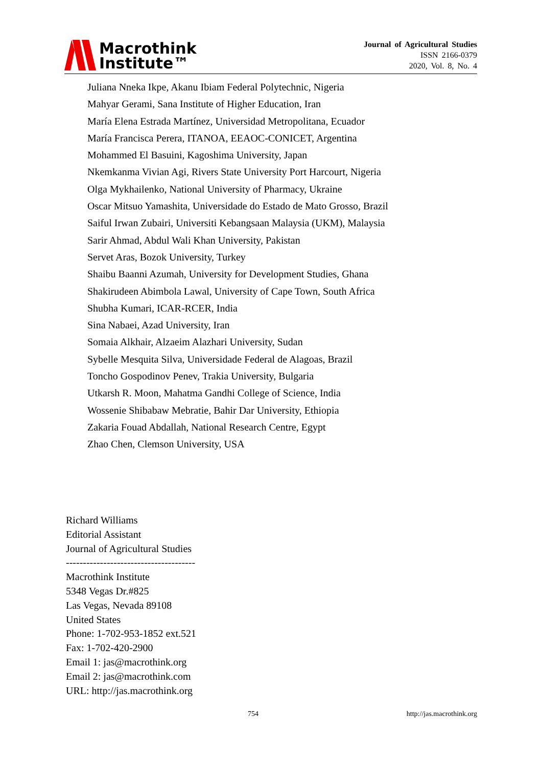Macrothink
Institute™
Journal of Agricultural Studies
ISSN 2166-0379
2020, Vol. 8, No. 4
Juliana Nneka Ikpe, Akanu Ibiam Federal Polytechnic, Nigeria
Mahyar Gerami, Sana Institute of Higher Education, Iran
María Elena Estrada Martínez, Universidad Metropolitana, Ecuador
María Francisca Perera, ITANOA, EEAOC-CONICET, Argentina
Mohammed El Basuini, Kagoshima University, Japan
Nkemkanma Vivian Agi, Rivers State University Port Harcourt, Nigeria
Olga Mykhailenko, National University of Pharmacy, Ukraine
Oscar Mitsuo Yamashita, Universidade do Estado de Mato Grosso, Brazil
Saiful Irwan Zubairi, Universiti Kebangsaan Malaysia (UKM), Malaysia
Sarir Ahmad, Abdul Wali Khan University, Pakistan
Servet Aras, Bozok University, Turkey
Shaibu Baanni Azumah, University for Development Studies, Ghana
Shakirudeen Abimbola Lawal, University of Cape Town, South Africa
Shubha Kumari, ICAR-RCER, India
Sina Nabaei, Azad University, Iran
Somaia Alkhair, Alzaeim Alazhari University, Sudan
Sybelle Mesquita Silva, Universidade Federal de Alagoas, Brazil
Toncho Gospodinov Penev, Trakia University, Bulgaria
Utkarsh R. Moon, Mahatma Gandhi College of Science, India
Wossenie Shibabaw Mebratie, Bahir Dar University, Ethiopia
Zakaria Fouad Abdallah, National Research Centre, Egypt
Zhao Chen, Clemson University, USA
Richard Williams
Editorial Assistant
Journal of Agricultural Studies
--------------------------------------
Macrothink Institute
5348 Vegas Dr.#825
Las Vegas, Nevada 89108
United States
Phone: 1-702-953-1852 ext.521
Fax: 1-702-420-2900
Email 1: jas@macrothink.org
Email 2: jas@macrothink.com
URL: http://jas.macrothink.org
754 http://jas.macrothink.org